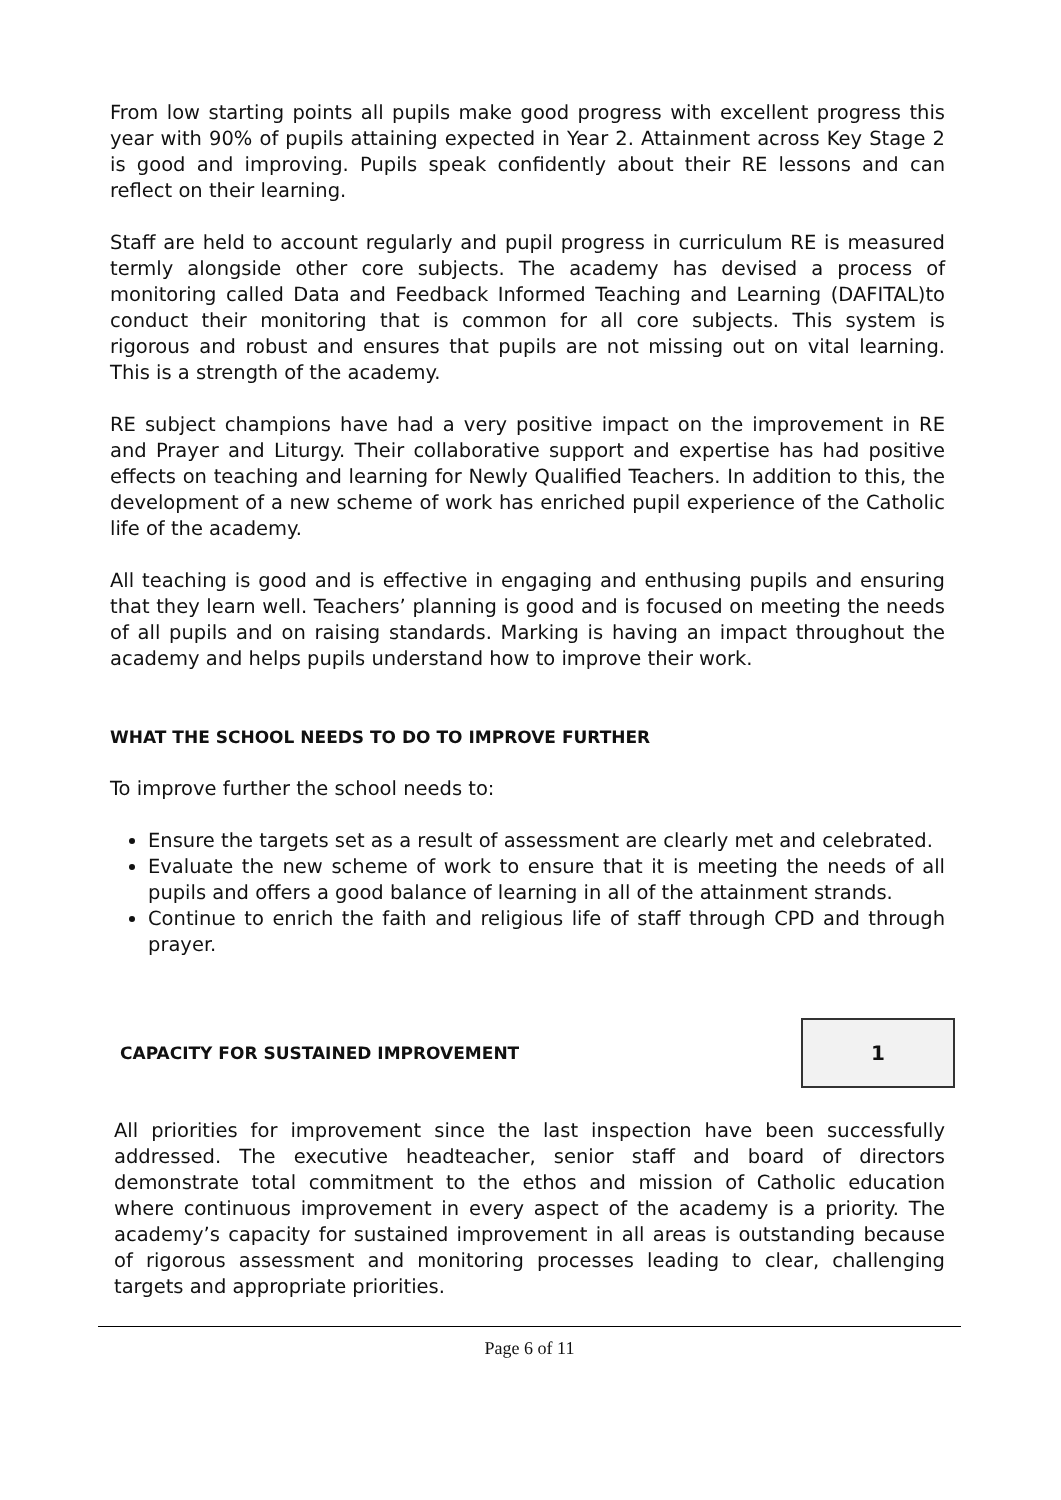From low starting points all pupils make good progress with excellent progress this year with 90% of pupils attaining expected in Year 2. Attainment across Key Stage 2 is good and improving. Pupils speak confidently about their RE lessons and can reflect on their learning.
Staff are held to account regularly and pupil progress in curriculum RE is measured termly alongside other core subjects. The academy has devised a process of monitoring called Data and Feedback Informed Teaching and Learning (DAFITAL)to conduct their monitoring that is common for all core subjects. This system is rigorous and robust and ensures that pupils are not missing out on vital learning. This is a strength of the academy.
RE subject champions have had a very positive impact on the improvement in RE and Prayer and Liturgy. Their collaborative support and expertise has had positive effects on teaching and learning for Newly Qualified Teachers. In addition to this, the development of a new scheme of work has enriched pupil experience of the Catholic life of the academy.
All teaching is good and is effective in engaging and enthusing pupils and ensuring that they learn well. Teachers’ planning is good and is focused on meeting the needs of all pupils and on raising standards. Marking is having an impact throughout the academy and helps pupils understand how to improve their work.
WHAT THE SCHOOL NEEDS TO DO TO IMPROVE FURTHER
To improve further the school needs to:
Ensure the targets set as a result of assessment are clearly met and celebrated.
Evaluate the new scheme of work to ensure that it is meeting the needs of all pupils and offers a good balance of learning in all of the attainment strands.
Continue to enrich the faith and religious life of staff through CPD and through prayer.
CAPACITY FOR SUSTAINED IMPROVEMENT
1
All priorities for improvement since the last inspection have been successfully addressed. The executive headteacher, senior staff and board of directors demonstrate total commitment to the ethos and mission of Catholic education where continuous improvement in every aspect of the academy is a priority. The academy’s capacity for sustained improvement in all areas is outstanding because of rigorous assessment and monitoring processes leading to clear, challenging targets and appropriate priorities.
Page 6 of 11